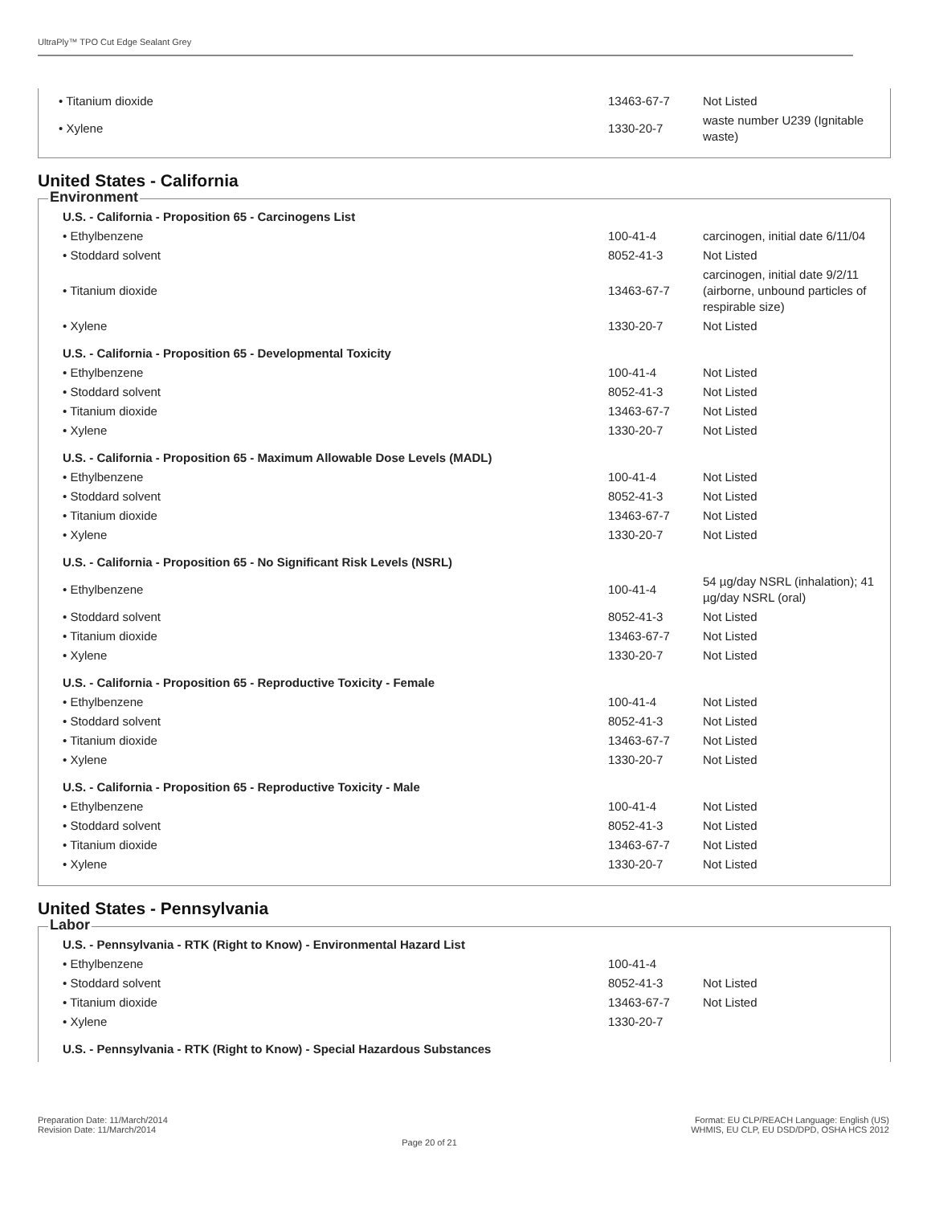UltraPly™ TPO Cut Edge Sealant Grey
| • Titanium dioxide | 13463-67-7 | Not Listed |
| • Xylene | 1330-20-7 | waste number U239 (Ignitable waste) |
United States - California
Environment
| U.S. - California - Proposition 65 - Carcinogens List | | |
| • Ethylbenzene | 100-41-4 | carcinogen, initial date 6/11/04 |
| • Stoddard solvent | 8052-41-3 | Not Listed |
| • Titanium dioxide | 13463-67-7 | carcinogen, initial date 9/2/11 (airborne, unbound particles of respirable size) |
| • Xylene | 1330-20-7 | Not Listed |
| U.S. - California - Proposition 65 - Developmental Toxicity | | |
| • Ethylbenzene | 100-41-4 | Not Listed |
| • Stoddard solvent | 8052-41-3 | Not Listed |
| • Titanium dioxide | 13463-67-7 | Not Listed |
| • Xylene | 1330-20-7 | Not Listed |
| U.S. - California - Proposition 65 - Maximum Allowable Dose Levels (MADL) | | |
| • Ethylbenzene | 100-41-4 | Not Listed |
| • Stoddard solvent | 8052-41-3 | Not Listed |
| • Titanium dioxide | 13463-67-7 | Not Listed |
| • Xylene | 1330-20-7 | Not Listed |
| U.S. - California - Proposition 65 - No Significant Risk Levels (NSRL) | | |
| • Ethylbenzene | 100-41-4 | 54 µg/day NSRL (inhalation); 41 µg/day NSRL (oral) |
| • Stoddard solvent | 8052-41-3 | Not Listed |
| • Titanium dioxide | 13463-67-7 | Not Listed |
| • Xylene | 1330-20-7 | Not Listed |
| U.S. - California - Proposition 65 - Reproductive Toxicity - Female | | |
| • Ethylbenzene | 100-41-4 | Not Listed |
| • Stoddard solvent | 8052-41-3 | Not Listed |
| • Titanium dioxide | 13463-67-7 | Not Listed |
| • Xylene | 1330-20-7 | Not Listed |
| U.S. - California - Proposition 65 - Reproductive Toxicity - Male | | |
| • Ethylbenzene | 100-41-4 | Not Listed |
| • Stoddard solvent | 8052-41-3 | Not Listed |
| • Titanium dioxide | 13463-67-7 | Not Listed |
| • Xylene | 1330-20-7 | Not Listed |
United States - Pennsylvania
Labor
| U.S. - Pennsylvania - RTK (Right to Know) - Environmental Hazard List | | |
| • Ethylbenzene | 100-41-4 | |
| • Stoddard solvent | 8052-41-3 | Not Listed |
| • Titanium dioxide | 13463-67-7 | Not Listed |
| • Xylene | 1330-20-7 | |
| U.S. - Pennsylvania - RTK (Right to Know) - Special Hazardous Substances | | |
Preparation Date: 11/March/2014
Revision Date: 11/March/2014
Page 20 of 21
Format: EU CLP/REACH Language: English (US)
WHMIS, EU CLP, EU DSD/DPD, OSHA HCS 2012